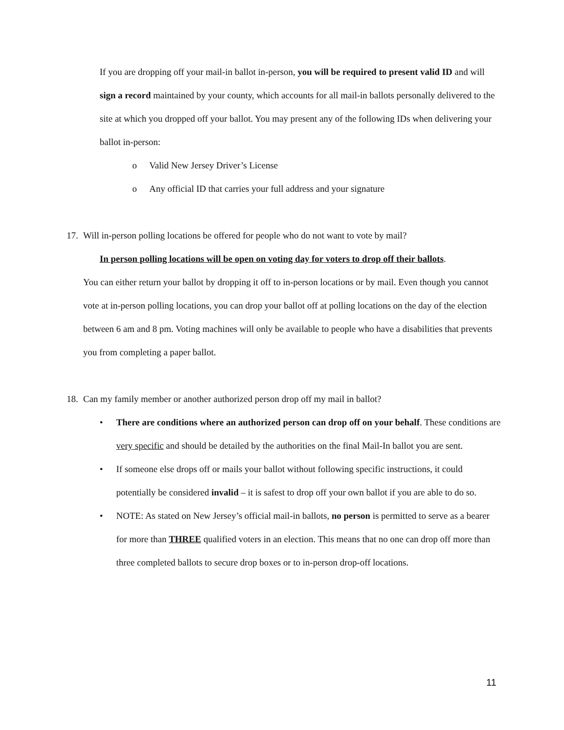If you are dropping off your mail-in ballot in-person, you will be required to present valid ID and will sign a record maintained by your county, which accounts for all mail-in ballots personally delivered to the site at which you dropped off your ballot. You may present any of the following IDs when delivering your ballot in-person:
o Valid New Jersey Driver’s License
o Any official ID that carries your full address and your signature
17. Will in-person polling locations be offered for people who do not want to vote by mail?
In person polling locations will be open on voting day for voters to drop off their ballots.
You can either return your ballot by dropping it off to in-person locations or by mail. Even though you cannot vote at in-person polling locations, you can drop your ballot off at polling locations on the day of the election between 6 am and 8 pm. Voting machines will only be available to people who have a disabilities that prevents you from completing a paper ballot.
18. Can my family member or another authorized person drop off my mail in ballot?
• There are conditions where an authorized person can drop off on your behalf. These conditions are very specific and should be detailed by the authorities on the final Mail-In ballot you are sent.
• If someone else drops off or mails your ballot without following specific instructions, it could potentially be considered invalid – it is safest to drop off your own ballot if you are able to do so.
• NOTE: As stated on New Jersey’s official mail-in ballots, no person is permitted to serve as a bearer for more than THREE qualified voters in an election. This means that no one can drop off more than three completed ballots to secure drop boxes or to in-person drop-off locations.
11